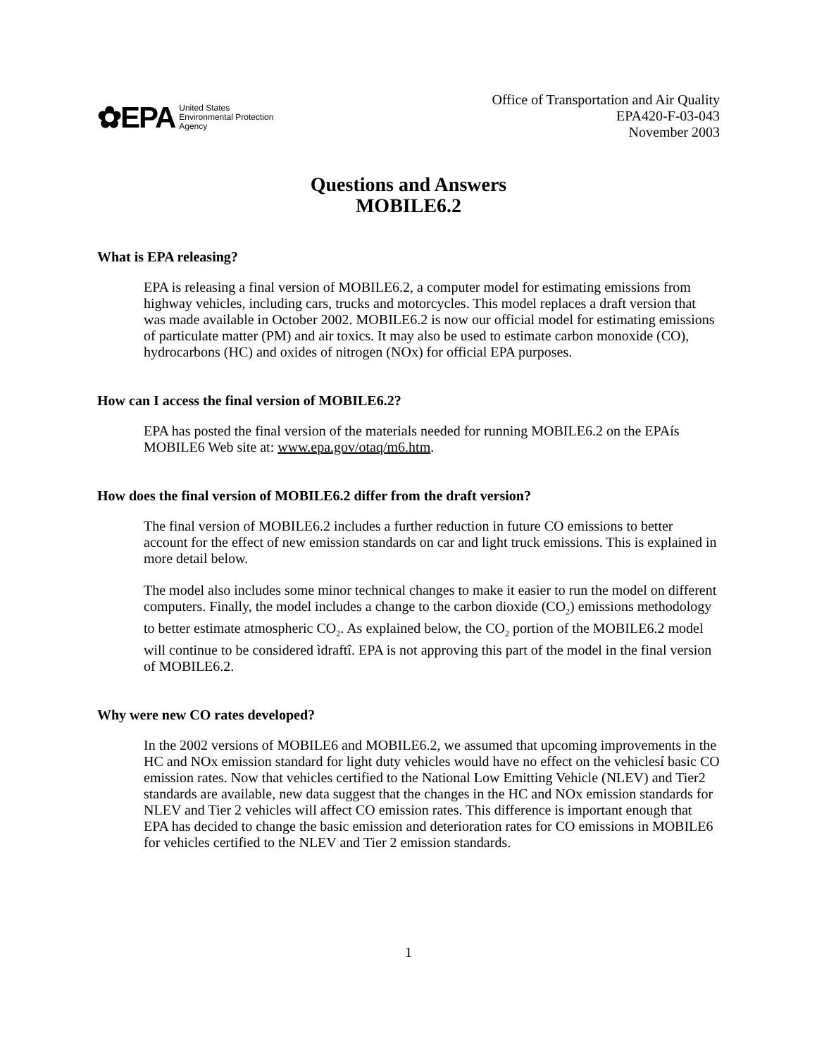✿EPA United States
Environmental Protection
Agency
Office of Transportation and Air Quality
EPA420-F-03-043
November 2003
Questions and Answers
MOBILE6.2
What is EPA releasing?
EPA is releasing a final version of MOBILE6.2, a computer model for estimating emissions from highway vehicles, including cars, trucks and motorcycles. This model replaces a draft version that was made available in October 2002. MOBILE6.2 is now our official model for estimating emissions of particulate matter (PM) and air toxics. It may also be used to estimate carbon monoxide (CO), hydrocarbons (HC) and oxides of nitrogen (NOx) for official EPA purposes.
How can I access the final version of MOBILE6.2?
EPA has posted the final version of the materials needed for running MOBILE6.2 on the EPAís MOBILE6 Web site at: www.epa.gov/otaq/m6.htm.
How does the final version of MOBILE6.2 differ from the draft version?
The final version of MOBILE6.2 includes a further reduction in future CO emissions to better account for the effect of new emission standards on car and light truck emissions. This is explained in more detail below.
The model also includes some minor technical changes to make it easier to run the model on different computers. Finally, the model includes a change to the carbon dioxide (CO<sub>2</sub>) emissions methodology to better estimate atmospheric CO<sub>2</sub>. As explained below, the CO<sub>2</sub> portion of the MOBILE6.2 model will continue to be considered ìdraftî. EPA is not approving this part of the model in the final version of MOBILE6.2.
Why were new CO rates developed?
In the 2002 versions of MOBILE6 and MOBILE6.2, we assumed that upcoming improvements in the HC and NOx emission standard for light duty vehicles would have no effect on the vehiclesí basic CO emission rates. Now that vehicles certified to the National Low Emitting Vehicle (NLEV) and Tier2 standards are available, new data suggest that the changes in the HC and NOx emission standards for NLEV and Tier 2 vehicles will affect CO emission rates. This difference is important enough that EPA has decided to change the basic emission and deterioration rates for CO emissions in MOBILE6 for vehicles certified to the NLEV and Tier 2 emission standards.
1